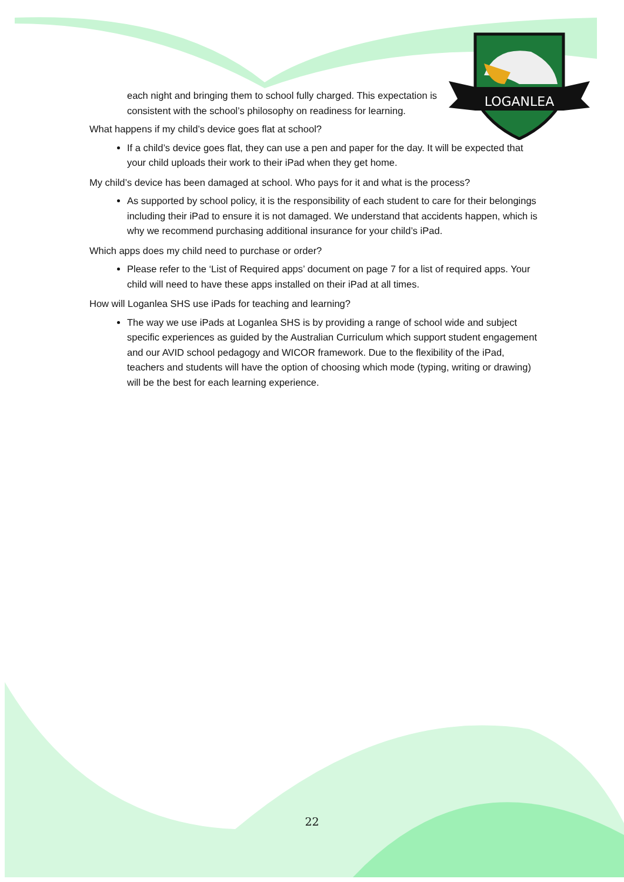LOGANLEA
each night and bringing them to school fully charged. This expectation is consistent with the school’s philosophy on readiness for learning.
What happens if my child’s device goes flat at school?
If a child’s device goes flat, they can use a pen and paper for the day. It will be expected that your child uploads their work to their iPad when they get home.
My child’s device has been damaged at school. Who pays for it and what is the process?
As supported by school policy, it is the responsibility of each student to care for their belongings including their iPad to ensure it is not damaged. We understand that accidents happen, which is why we recommend purchasing additional insurance for your child’s iPad.
Which apps does my child need to purchase or order?
Please refer to the ‘List of Required apps’ document on page 7 for a list of required apps. Your child will need to have these apps installed on their iPad at all times.
How will Loganlea SHS use iPads for teaching and learning?
The way we use iPads at Loganlea SHS is by providing a range of school wide and subject specific experiences as guided by the Australian Curriculum which support student engagement and our AVID school pedagogy and WICOR framework. Due to the flexibility of the iPad, teachers and students will have the option of choosing which mode (typing, writing or drawing) will be the best for each learning experience.
22